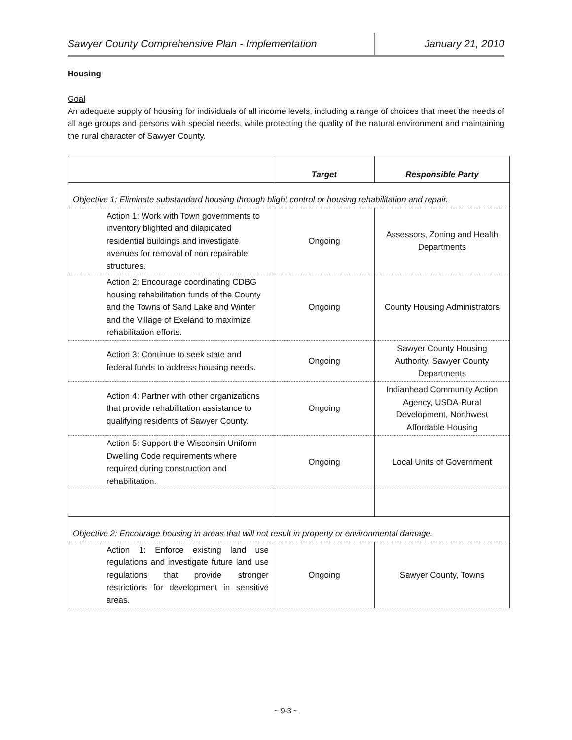Sawyer County Comprehensive Plan - Implementation January 21, 2010
Housing
Goal
An adequate supply of housing for individuals of all income levels, including a range of choices that meet the needs of all age groups and persons with special needs, while protecting the quality of the natural environment and maintaining the rural character of Sawyer County.
| | Target | Responsible Party |
| --- | --- | --- |
| Objective 1: Eliminate substandard housing through blight control or housing rehabilitation and repair. | | |
| Action 1: Work with Town governments to inventory blighted and dilapidated residential buildings and investigate avenues for removal of non repairable structures. | Ongoing | Assessors, Zoning and Health Departments |
| Action 2: Encourage coordinating CDBG housing rehabilitation funds of the County and the Towns of Sand Lake and Winter and the Village of Exeland to maximize rehabilitation efforts. | Ongoing | County Housing Administrators |
| Action 3: Continue to seek state and federal funds to address housing needs. | Ongoing | Sawyer County Housing Authority, Sawyer County Departments |
| Action 4: Partner with other organizations that provide rehabilitation assistance to qualifying residents of Sawyer County. | Ongoing | Indianhead Community Action Agency, USDA-Rural Development, Northwest Affordable Housing |
| Action 5: Support the Wisconsin Uniform Dwelling Code requirements where required during construction and rehabilitation. | Ongoing | Local Units of Government |
| Objective 2: Encourage housing in areas that will not result in property or environmental damage. | | |
| Action 1: Enforce existing land use regulations and investigate future land use regulations that provide stronger restrictions for development in sensitive areas. | Ongoing | Sawyer County, Towns |
~ 9-3 ~